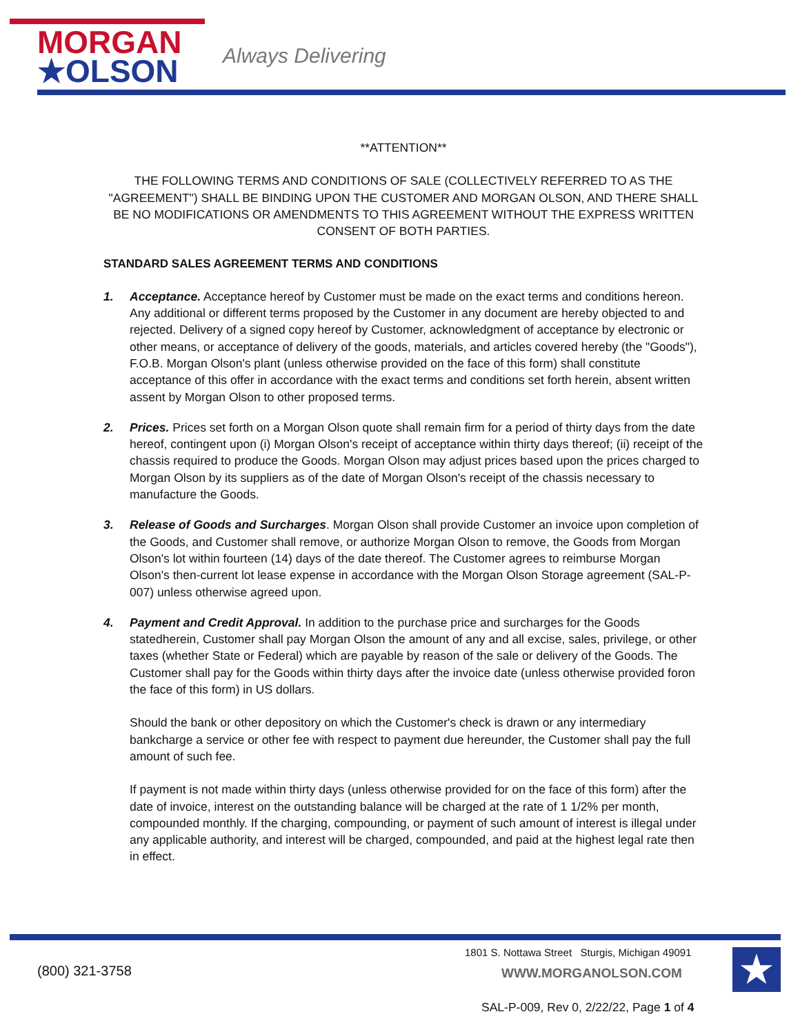MORGAN
★OLSON
Always Delivering
**ATTENTION**
THE FOLLOWING TERMS AND CONDITIONS OF SALE (COLLECTIVELY REFERRED TO AS THE "AGREEMENT") SHALL BE BINDING UPON THE CUSTOMER AND MORGAN OLSON, AND THERE SHALL BE NO MODIFICATIONS OR AMENDMENTS TO THIS AGREEMENT WITHOUT THE EXPRESS WRITTEN CONSENT OF BOTH PARTIES.
STANDARD SALES AGREEMENT TERMS AND CONDITIONS
1. Acceptance. Acceptance hereof by Customer must be made on the exact terms and conditions hereon. Any additional or different terms proposed by the Customer in any document are hereby objected to and rejected. Delivery of a signed copy hereof by Customer, acknowledgment of acceptance by electronic or other means, or acceptance of delivery of the goods, materials, and articles covered hereby (the "Goods"), F.O.B. Morgan Olson's plant (unless otherwise provided on the face of this form) shall constitute acceptance of this offer in accordance with the exact terms and conditions set forth herein, absent written assent by Morgan Olson to other proposed terms.
2. Prices. Prices set forth on a Morgan Olson quote shall remain firm for a period of thirty days from the date hereof, contingent upon (i) Morgan Olson's receipt of acceptance within thirty days thereof; (ii) receipt of the chassis required to produce the Goods. Morgan Olson may adjust prices based upon the prices charged to Morgan Olson by its suppliers as of the date of Morgan Olson's receipt of the chassis necessary to manufacture the Goods.
3. Release of Goods and Surcharges. Morgan Olson shall provide Customer an invoice upon completion of the Goods, and Customer shall remove, or authorize Morgan Olson to remove, the Goods from Morgan Olson's lot within fourteen (14) days of the date thereof. The Customer agrees to reimburse Morgan Olson's then-current lot lease expense in accordance with the Morgan Olson Storage agreement (SAL-P-007) unless otherwise agreed upon.
4. Payment and Credit Approval. In addition to the purchase price and surcharges for the Goods statedherein, Customer shall pay Morgan Olson the amount of any and all excise, sales, privilege, or other taxes (whether State or Federal) which are payable by reason of the sale or delivery of the Goods. The Customer shall pay for the Goods within thirty days after the invoice date (unless otherwise provided foron the face of this form) in US dollars.
Should the bank or other depository on which the Customer's check is drawn or any intermediary bankcharge a service or other fee with respect to payment due hereunder, the Customer shall pay the full amount of such fee.
If payment is not made within thirty days (unless otherwise provided for on the face of this form) after the date of invoice, interest on the outstanding balance will be charged at the rate of 1 1/2% per month, compounded monthly. If the charging, compounding, or payment of such amount of interest is illegal under any applicable authority, and interest will be charged, compounded, and paid at the highest legal rate then in effect.
(800) 321-3758
1801 S. Nottawa Street Sturgis, Michigan 49091
WWW.MORGANOLSON.COM ★
SAL-P-009, Rev 0, 2/22/22, Page 1 of 4